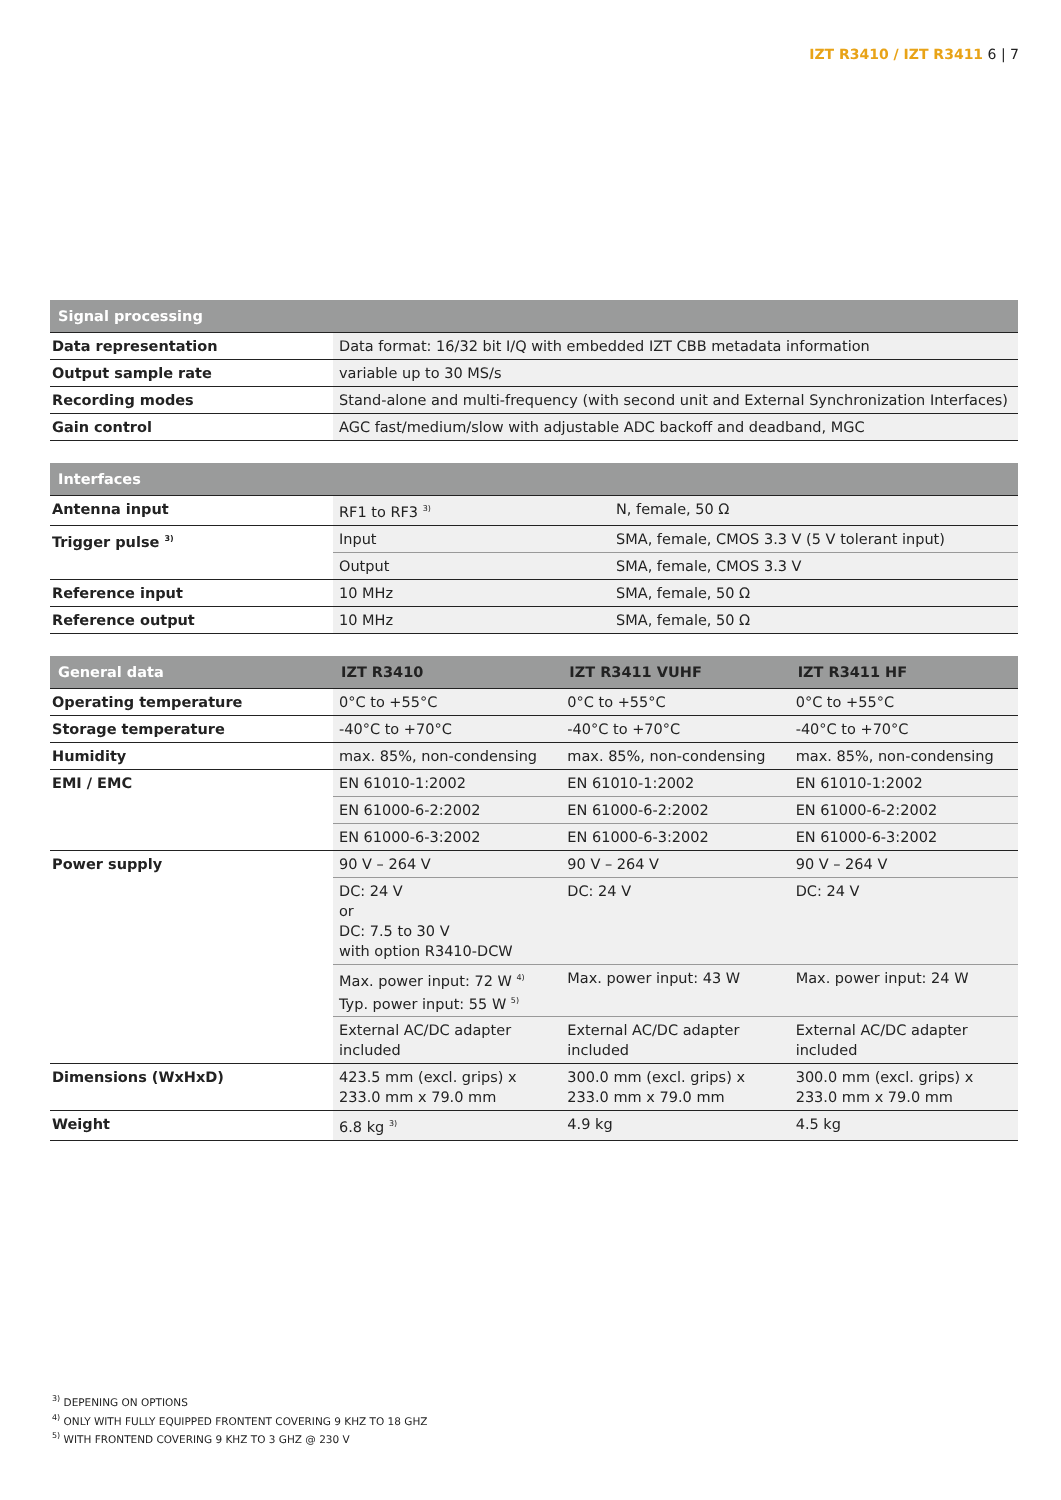IZT R3410 / IZT R3411 6 | 7
| Signal processing | |
| --- | --- |
| Data representation | Data format: 16/32 bit I/Q with embedded IZT CBB metadata information |
| Output sample rate | variable up to 30 MS/s |
| Recording modes | Stand-alone and multi-frequency (with second unit and External Synchronization Interfaces) |
| Gain control | AGC fast/medium/slow with adjustable ADC backoff and deadband, MGC |
| Interfaces | | |
| --- | --- | --- |
| Antenna input | RF1 to RF3 <sup>3)</sup> | N, female, 50 Ω |
| Trigger pulse <sup>3)</sup> | Input | SMA, female, CMOS 3.3 V (5 V tolerant input) |
| | Output | SMA, female, CMOS 3.3 V |
| Reference input | 10 MHz | SMA, female, 50 Ω |
| Reference output | 10 MHz | SMA, female, 50 Ω |
| General data | IZT R3410 | IZT R3411 VUHF | IZT R3411 HF |
| --- | --- | --- | --- |
| Operating temperature | 0°C to +55°C | 0°C to +55°C | 0°C to +55°C |
| Storage temperature | -40°C to +70°C | -40°C to +70°C | -40°C to +70°C |
| Humidity | max. 85%, non-condensing | max. 85%, non-condensing | max. 85%, non-condensing |
| EMI / EMC | EN 61010-1:2002 | EN 61010-1:2002 | EN 61010-1:2002 |
| | EN 61000-6-2:2002 | EN 61000-6-2:2002 | EN 61000-6-2:2002 |
| | EN 61000-6-3:2002 | EN 61000-6-3:2002 | EN 61000-6-3:2002 |
| Power supply | 90 V – 264 V | 90 V – 264 V | 90 V – 264 V |
| | DC: 24 V or DC: 7.5 to 30 V with option R3410-DCW | DC: 24 V | DC: 24 V |
| | Max. power input: 72 W <sup>4)</sup> Typ. power input: 55 W <sup>5)</sup> | Max. power input: 43 W | Max. power input: 24 W |
| | External AC/DC adapter included | External AC/DC adapter included | External AC/DC adapter included |
| Dimensions (WxHxD) | 423.5 mm (excl. grips) x 233.0 mm x 79.0 mm | 300.0 mm (excl. grips) x 233.0 mm x 79.0 mm | 300.0 mm (excl. grips) x 233.0 mm x 79.0 mm |
| Weight | 6.8 kg <sup>3)</sup> | 4.9 kg | 4.5 kg |
<sup>3)</sup> DEPENING ON OPTIONS
<sup>4)</sup> ONLY WITH FULLY EQUIPPED FRONTENT COVERING 9 KHZ TO 18 GHZ
<sup>5)</sup> WITH FRONTEND COVERING 9 KHZ TO 3 GHZ @ 230 V